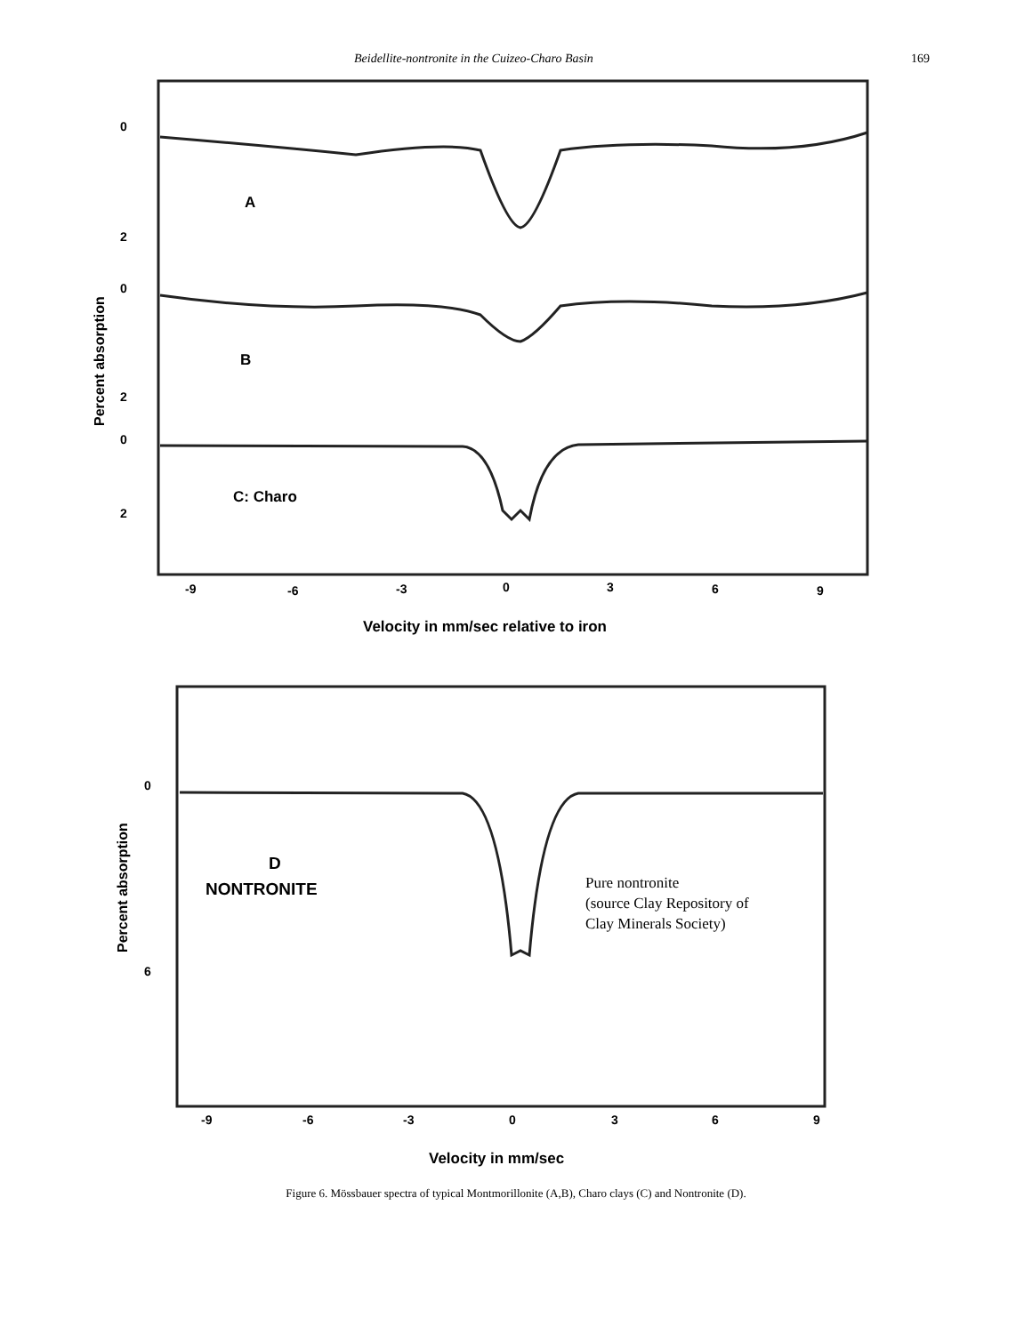Beidellite-nontronite in the Cuizeo-Charo Basin 169
0
2
0
2
0
2
Percent absorption
A
B
C: Charo
-9
-6
-3
0
3
6
9
Velocity in mm/sec relative to iron
0
6
Percent absorption
D
NONTRONITE
Pure nontronite
(source Clay Repository of
Clay Minerals Society)
-9
-6
-3
0
3
6
9
Velocity in mm/sec
Figure 6. Mössbauer spectra of typical Montmorillonite (A,B), Charo clays (C) and Nontronite (D).